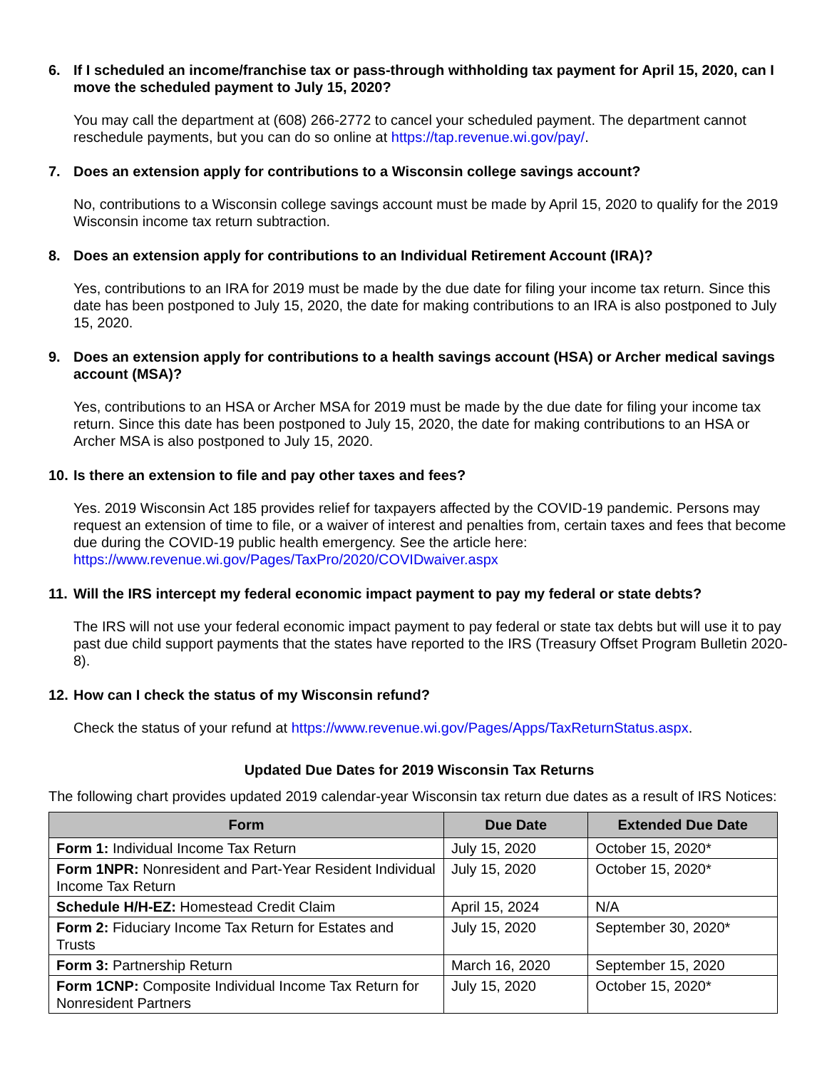6. If I scheduled an income/franchise tax or pass-through withholding tax payment for April 15, 2020, can I move the scheduled payment to July 15, 2020?
You may call the department at (608) 266-2772 to cancel your scheduled payment. The department cannot reschedule payments, but you can do so online at https://tap.revenue.wi.gov/pay/.
7. Does an extension apply for contributions to a Wisconsin college savings account?
No, contributions to a Wisconsin college savings account must be made by April 15, 2020 to qualify for the 2019 Wisconsin income tax return subtraction.
8. Does an extension apply for contributions to an Individual Retirement Account (IRA)?
Yes, contributions to an IRA for 2019 must be made by the due date for filing your income tax return. Since this date has been postponed to July 15, 2020, the date for making contributions to an IRA is also postponed to July 15, 2020.
9. Does an extension apply for contributions to a health savings account (HSA) or Archer medical savings account (MSA)?
Yes, contributions to an HSA or Archer MSA for 2019 must be made by the due date for filing your income tax return. Since this date has been postponed to July 15, 2020, the date for making contributions to an HSA or Archer MSA is also postponed to July 15, 2020.
10. Is there an extension to file and pay other taxes and fees?
Yes. 2019 Wisconsin Act 185 provides relief for taxpayers affected by the COVID-19 pandemic. Persons may request an extension of time to file, or a waiver of interest and penalties from, certain taxes and fees that become due during the COVID-19 public health emergency. See the article here: https://www.revenue.wi.gov/Pages/TaxPro/2020/COVIDwaiver.aspx
11. Will the IRS intercept my federal economic impact payment to pay my federal or state debts?
The IRS will not use your federal economic impact payment to pay federal or state tax debts but will use it to pay past due child support payments that the states have reported to the IRS (Treasury Offset Program Bulletin 2020-8).
12. How can I check the status of my Wisconsin refund?
Check the status of your refund at https://www.revenue.wi.gov/Pages/Apps/TaxReturnStatus.aspx.
Updated Due Dates for 2019 Wisconsin Tax Returns
The following chart provides updated 2019 calendar-year Wisconsin tax return due dates as a result of IRS Notices:
| Form | Due Date | Extended Due Date |
| --- | --- | --- |
| Form 1: Individual Income Tax Return | July 15, 2020 | October 15, 2020* |
| Form 1NPR: Nonresident and Part-Year Resident Individual Income Tax Return | July 15, 2020 | October 15, 2020* |
| Schedule H/H-EZ: Homestead Credit Claim | April 15, 2024 | N/A |
| Form 2: Fiduciary Income Tax Return for Estates and Trusts | July 15, 2020 | September 30, 2020* |
| Form 3: Partnership Return | March 16, 2020 | September 15, 2020 |
| Form 1CNP: Composite Individual Income Tax Return for Nonresident Partners | July 15, 2020 | October 15, 2020* |